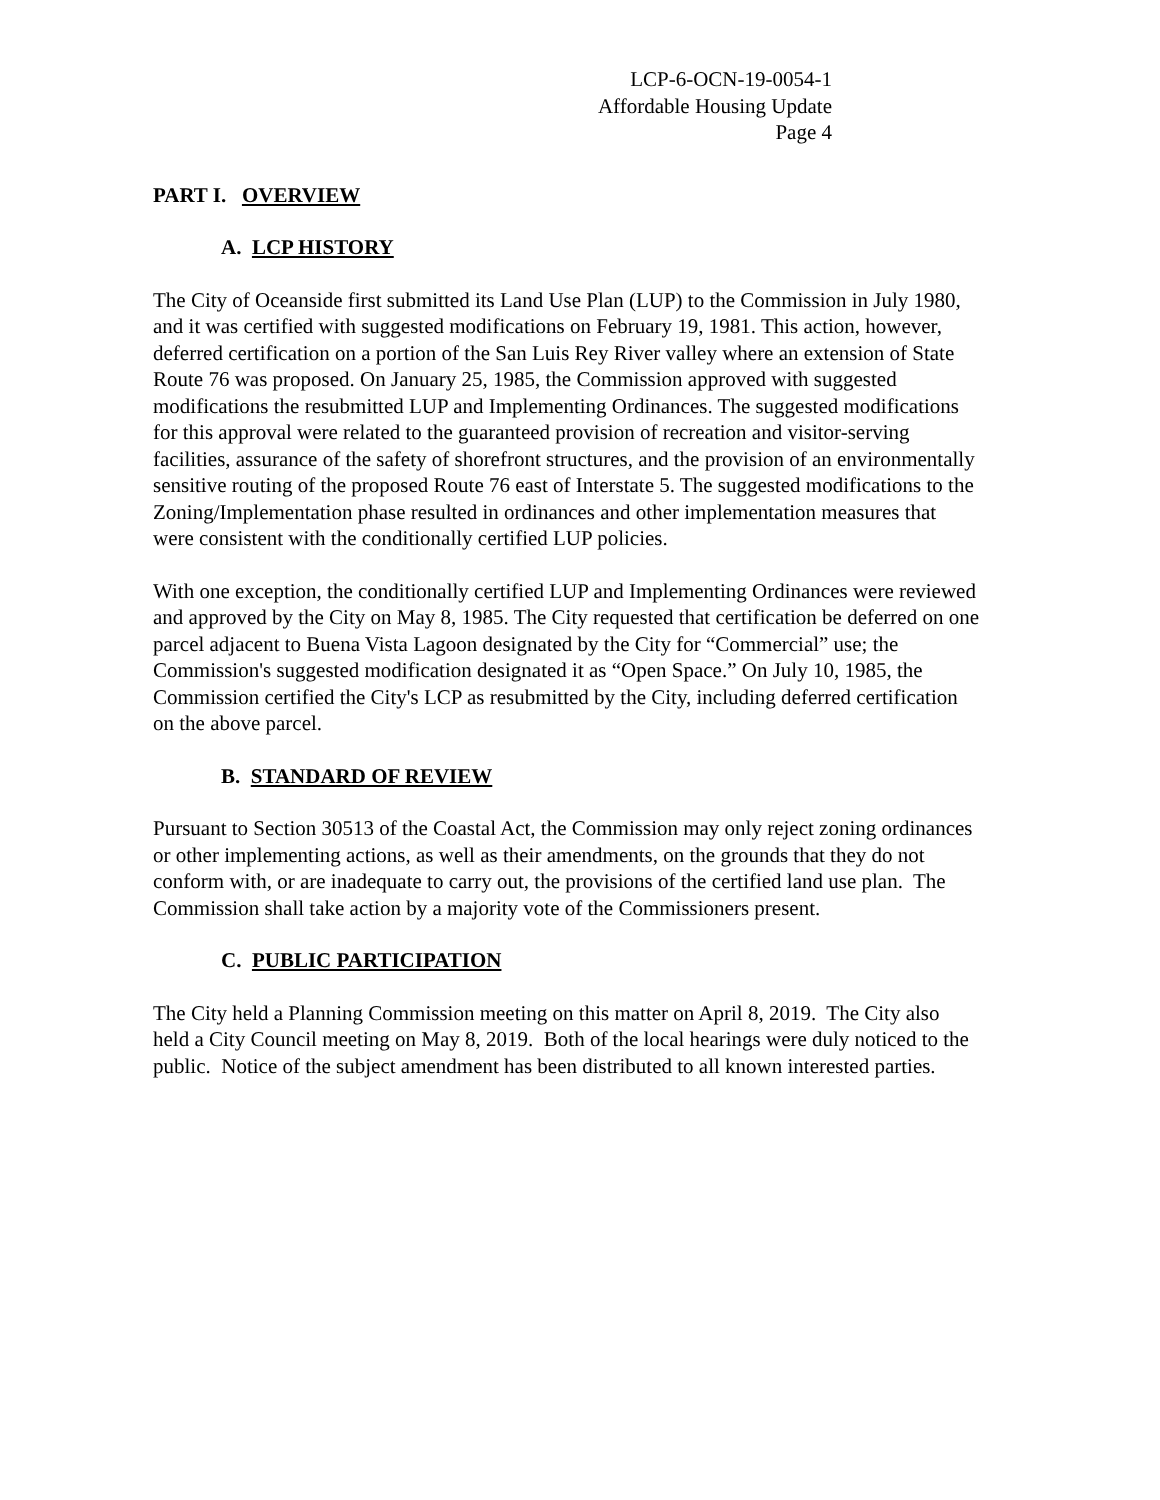LCP-6-OCN-19-0054-1
Affordable Housing Update
Page 4
PART I. OVERVIEW
A. LCP HISTORY
The City of Oceanside first submitted its Land Use Plan (LUP) to the Commission in July 1980, and it was certified with suggested modifications on February 19, 1981. This action, however, deferred certification on a portion of the San Luis Rey River valley where an extension of State Route 76 was proposed. On January 25, 1985, the Commission approved with suggested modifications the resubmitted LUP and Implementing Ordinances. The suggested modifications for this approval were related to the guaranteed provision of recreation and visitor-serving facilities, assurance of the safety of shorefront structures, and the provision of an environmentally sensitive routing of the proposed Route 76 east of Interstate 5. The suggested modifications to the Zoning/Implementation phase resulted in ordinances and other implementation measures that were consistent with the conditionally certified LUP policies.
With one exception, the conditionally certified LUP and Implementing Ordinances were reviewed and approved by the City on May 8, 1985. The City requested that certification be deferred on one parcel adjacent to Buena Vista Lagoon designated by the City for “Commercial” use; the Commission's suggested modification designated it as “Open Space.” On July 10, 1985, the Commission certified the City's LCP as resubmitted by the City, including deferred certification on the above parcel.
B. STANDARD OF REVIEW
Pursuant to Section 30513 of the Coastal Act, the Commission may only reject zoning ordinances or other implementing actions, as well as their amendments, on the grounds that they do not conform with, or are inadequate to carry out, the provisions of the certified land use plan. The Commission shall take action by a majority vote of the Commissioners present.
C. PUBLIC PARTICIPATION
The City held a Planning Commission meeting on this matter on April 8, 2019. The City also held a City Council meeting on May 8, 2019. Both of the local hearings were duly noticed to the public. Notice of the subject amendment has been distributed to all known interested parties.